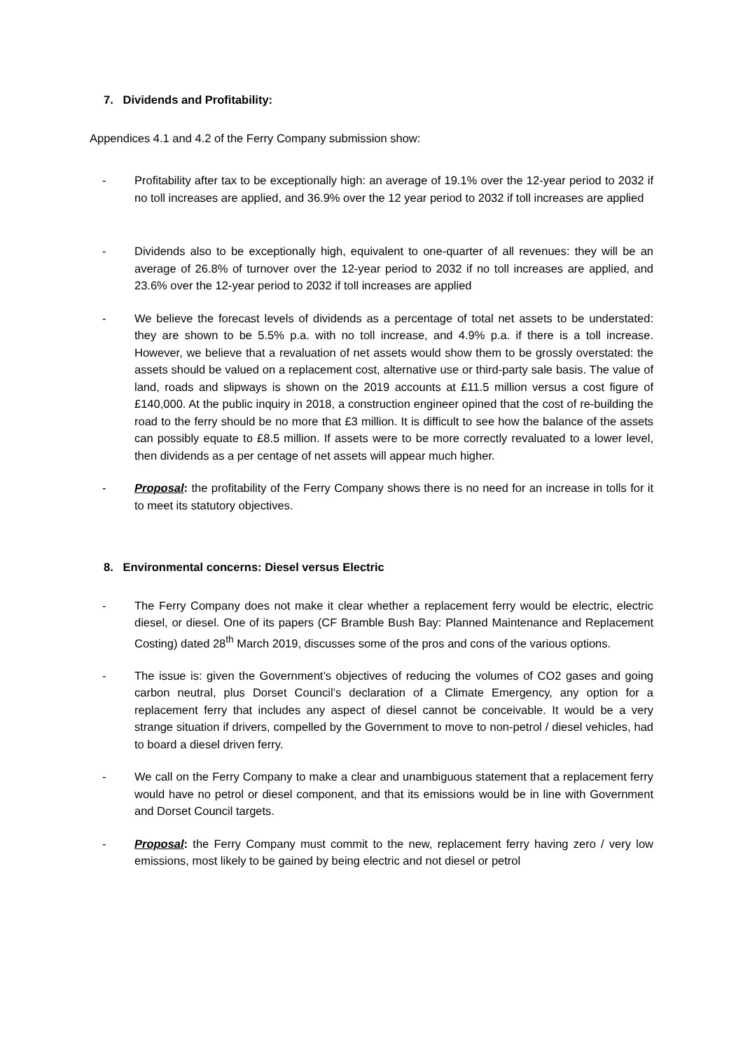7. Dividends and Profitability:
Appendices 4.1 and 4.2 of the Ferry Company submission show:
- Profitability after tax to be exceptionally high: an average of 19.1% over the 12-year period to 2032 if no toll increases are applied, and 36.9% over the 12 year period to 2032 if toll increases are applied
- Dividends also to be exceptionally high, equivalent to one-quarter of all revenues: they will be an average of 26.8% of turnover over the 12-year period to 2032 if no toll increases are applied, and 23.6% over the 12-year period to 2032 if toll increases are applied
- We believe the forecast levels of dividends as a percentage of total net assets to be understated: they are shown to be 5.5% p.a. with no toll increase, and 4.9% p.a. if there is a toll increase. However, we believe that a revaluation of net assets would show them to be grossly overstated: the assets should be valued on a replacement cost, alternative use or third-party sale basis. The value of land, roads and slipways is shown on the 2019 accounts at £11.5 million versus a cost figure of £140,000. At the public inquiry in 2018, a construction engineer opined that the cost of re-building the road to the ferry should be no more that £3 million. It is difficult to see how the balance of the assets can possibly equate to £8.5 million. If assets were to be more correctly revaluated to a lower level, then dividends as a per centage of net assets will appear much higher.
- Proposal: the profitability of the Ferry Company shows there is no need for an increase in tolls for it to meet its statutory objectives.
8. Environmental concerns: Diesel versus Electric
- The Ferry Company does not make it clear whether a replacement ferry would be electric, electric diesel, or diesel. One of its papers (CF Bramble Bush Bay: Planned Maintenance and Replacement Costing) dated 28<sup>th</sup> March 2019, discusses some of the pros and cons of the various options.
- The issue is: given the Government’s objectives of reducing the volumes of CO2 gases and going carbon neutral, plus Dorset Council’s declaration of a Climate Emergency, any option for a replacement ferry that includes any aspect of diesel cannot be conceivable. It would be a very strange situation if drivers, compelled by the Government to move to non-petrol / diesel vehicles, had to board a diesel driven ferry.
- We call on the Ferry Company to make a clear and unambiguous statement that a replacement ferry would have no petrol or diesel component, and that its emissions would be in line with Government and Dorset Council targets.
- Proposal: the Ferry Company must commit to the new, replacement ferry having zero / very low emissions, most likely to be gained by being electric and not diesel or petrol